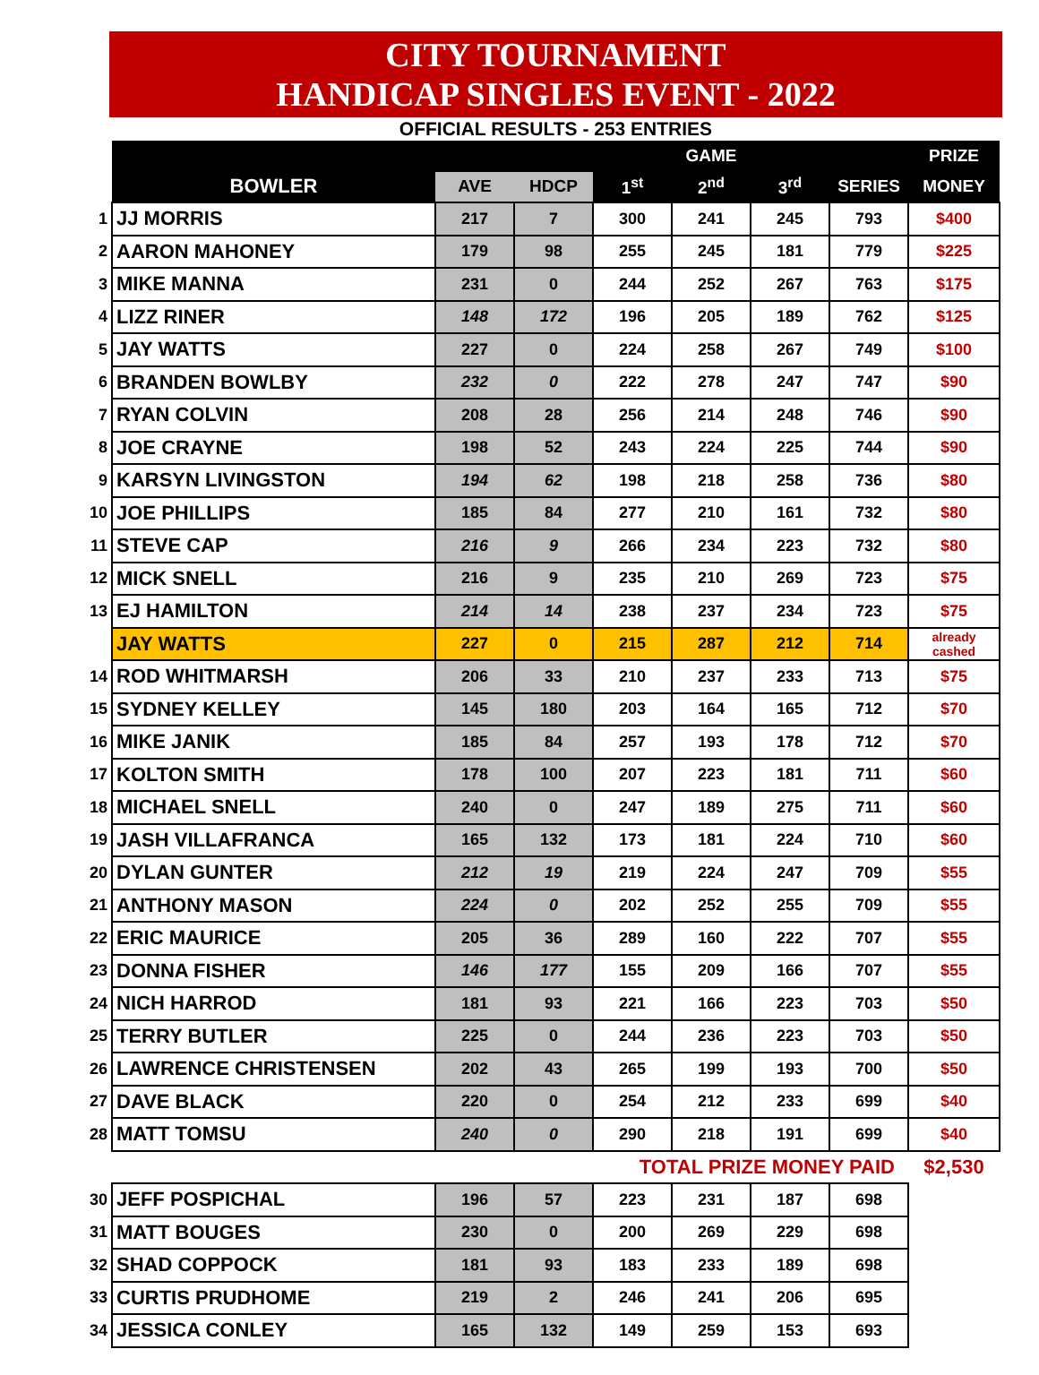CITY TOURNAMENT
HANDICAP SINGLES EVENT - 2022
OFFICIAL RESULTS - 253 ENTRIES
| | | | | | GAME | | | PRIZE |
| | BOWLER | AVE | HDCP | 1<sup>st</sup> | 2<sup>nd</sup> | 3<sup>rd</sup> | SERIES | MONEY |
| 1 | JJ MORRIS | 217 | 7 | 300 | 241 | 245 | 793 | $400 |
| 2 | AARON MAHONEY | 179 | 98 | 255 | 245 | 181 | 779 | $225 |
| 3 | MIKE MANNA | 231 | 0 | 244 | 252 | 267 | 763 | $175 |
| 4 | LIZZ RINER | 148 | 172 | 196 | 205 | 189 | 762 | $125 |
| 5 | JAY WATTS | 227 | 0 | 224 | 258 | 267 | 749 | $100 |
| 6 | BRANDEN BOWLBY | 232 | 0 | 222 | 278 | 247 | 747 | $90 |
| 7 | RYAN COLVIN | 208 | 28 | 256 | 214 | 248 | 746 | $90 |
| 8 | JOE CRAYNE | 198 | 52 | 243 | 224 | 225 | 744 | $90 |
| 9 | KARSYN LIVINGSTON | 194 | 62 | 198 | 218 | 258 | 736 | $80 |
| 10 | JOE PHILLIPS | 185 | 84 | 277 | 210 | 161 | 732 | $80 |
| 11 | STEVE CAP | 216 | 9 | 266 | 234 | 223 | 732 | $80 |
| 12 | MICK SNELL | 216 | 9 | 235 | 210 | 269 | 723 | $75 |
| 13 | EJ HAMILTON | 214 | 14 | 238 | 237 | 234 | 723 | $75 |
| | JAY WATTS | 227 | 0 | 215 | 287 | 212 | 714 | already cashed |
| 14 | ROD WHITMARSH | 206 | 33 | 210 | 237 | 233 | 713 | $75 |
| 15 | SYDNEY KELLEY | 145 | 180 | 203 | 164 | 165 | 712 | $70 |
| 16 | MIKE JANIK | 185 | 84 | 257 | 193 | 178 | 712 | $70 |
| 17 | KOLTON SMITH | 178 | 100 | 207 | 223 | 181 | 711 | $60 |
| 18 | MICHAEL SNELL | 240 | 0 | 247 | 189 | 275 | 711 | $60 |
| 19 | JASH VILLAFRANCA | 165 | 132 | 173 | 181 | 224 | 710 | $60 |
| 20 | DYLAN GUNTER | 212 | 19 | 219 | 224 | 247 | 709 | $55 |
| 21 | ANTHONY MASON | 224 | 0 | 202 | 252 | 255 | 709 | $55 |
| 22 | ERIC MAURICE | 205 | 36 | 289 | 160 | 222 | 707 | $55 |
| 23 | DONNA FISHER | 146 | 177 | 155 | 209 | 166 | 707 | $55 |
| 24 | NICH HARROD | 181 | 93 | 221 | 166 | 223 | 703 | $50 |
| 25 | TERRY BUTLER | 225 | 0 | 244 | 236 | 223 | 703 | $50 |
| 26 | LAWRENCE CHRISTENSEN | 202 | 43 | 265 | 199 | 193 | 700 | $50 |
| 27 | DAVE BLACK | 220 | 0 | 254 | 212 | 233 | 699 | $40 |
| 28 | MATT TOMSU | 240 | 0 | 290 | 218 | 191 | 699 | $40 |
| | | | | TOTAL PRIZE MONEY PAID | | | | $2,530 |
| 30 | JEFF POSPICHAL | 196 | 57 | 223 | 231 | 187 | 698 | |
| 31 | MATT BOUGES | 230 | 0 | 200 | 269 | 229 | 698 | |
| 32 | SHAD COPPOCK | 181 | 93 | 183 | 233 | 189 | 698 | |
| 33 | CURTIS PRUDHOME | 219 | 2 | 246 | 241 | 206 | 695 | |
| 34 | JESSICA CONLEY | 165 | 132 | 149 | 259 | 153 | 693 | |